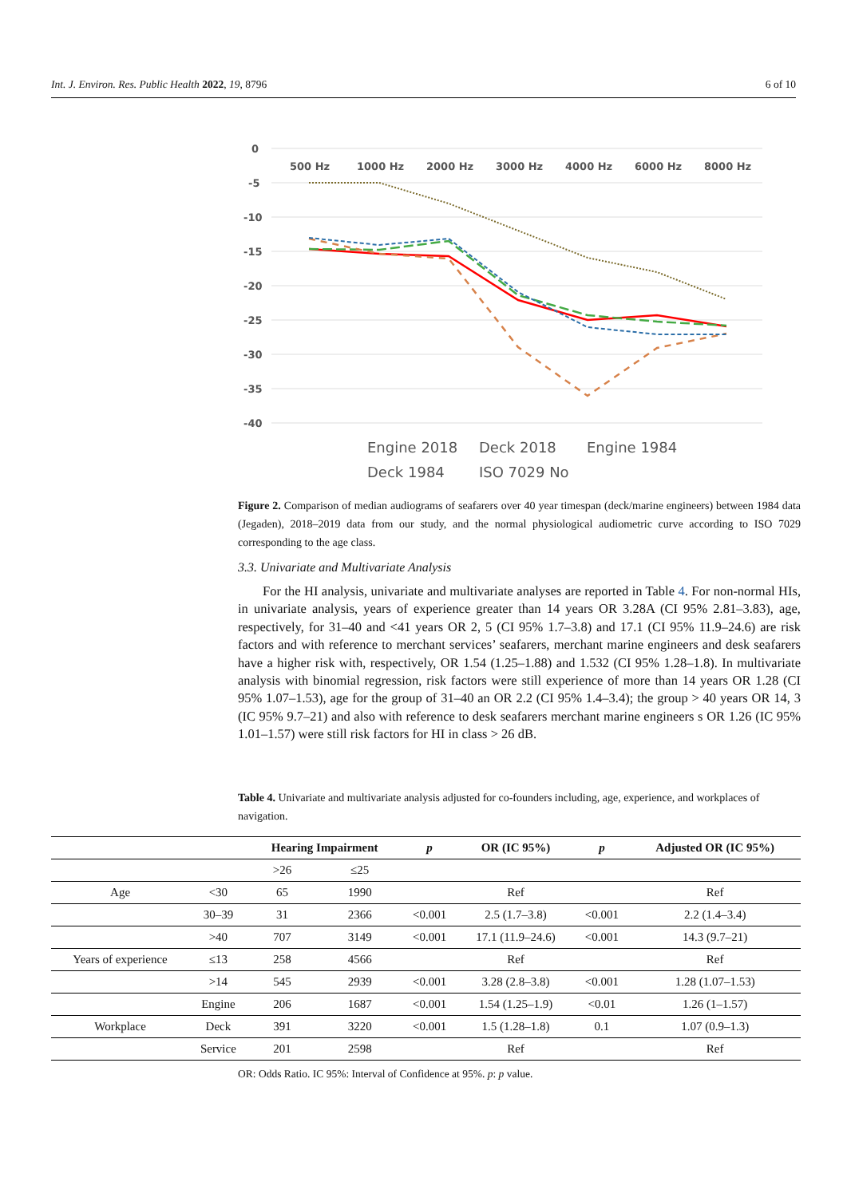Int. J. Environ. Res. Public Health 2022, 19, 8796 6 of 10
0
-5
-10
-15
-20
-25
-30
-35
-40
500 Hz
1000 Hz
2000 Hz
3000 Hz
4000 Hz
6000 Hz
8000 Hz
Engine 2018
Deck 2018
Engine 1984
Deck 1984
ISO 7029 No
Figure 2. Comparison of median audiograms of seafarers over 40 year timespan (deck/marine engineers) between 1984 data (Jegaden), 2018–2019 data from our study, and the normal physiological audiometric curve according to ISO 7029 corresponding to the age class.
3.3. Univariate and Multivariate Analysis
For the HI analysis, univariate and multivariate analyses are reported in Table 4. For non-normal HIs, in univariate analysis, years of experience greater than 14 years OR 3.28A (CI 95% 2.81–3.83), age, respectively, for 31–40 and <41 years OR 2, 5 (CI 95% 1.7–3.8) and 17.1 (CI 95% 11.9–24.6) are risk factors and with reference to merchant services’ seafarers, merchant marine engineers and desk seafarers have a higher risk with, respectively, OR 1.54 (1.25–1.88) and 1.532 (CI 95% 1.28–1.8). In multivariate analysis with binomial regression, risk factors were still experience of more than 14 years OR 1.28 (CI 95% 1.07–1.53), age for the group of 31–40 an OR 2.2 (CI 95% 1.4–3.4); the group > 40 years OR 14, 3 (IC 95% 9.7–21) and also with reference to desk seafarers merchant marine engineers s OR 1.26 (IC 95% 1.01–1.57) were still risk factors for HI in class > 26 dB.
Table 4. Univariate and multivariate analysis adjusted for co-founders including, age, experience, and workplaces of navigation.
| | | Hearing Impairment | | p | OR (IC 95%) | p | Adjusted OR (IC 95%) |
| --- | --- | --- | --- | --- | --- | --- | --- |
| | | >26 | ≤25 | | | | |
| Age | <30 | 65 | 1990 | | Ref | | Ref |
| | 30–39 | 31 | 2366 | <0.001 | 2.5 (1.7–3.8) | <0.001 | 2.2 (1.4–3.4) |
| | >40 | 707 | 3149 | <0.001 | 17.1 (11.9–24.6) | <0.001 | 14.3 (9.7–21) |
| Years of experience | ≤13 | 258 | 4566 | | Ref | | Ref |
| | >14 | 545 | 2939 | <0.001 | 3.28 (2.8–3.8) | <0.001 | 1.28 (1.07–1.53) |
| | Engine | 206 | 1687 | <0.001 | 1.54 (1.25–1.9) | <0.01 | 1.26 (1–1.57) |
| Workplace | Deck | 391 | 3220 | <0.001 | 1.5 (1.28–1.8) | 0.1 | 1.07 (0.9–1.3) |
| | Service | 201 | 2598 | | Ref | | Ref |
OR: Odds Ratio. IC 95%: Interval of Confidence at 95%. p: p value.